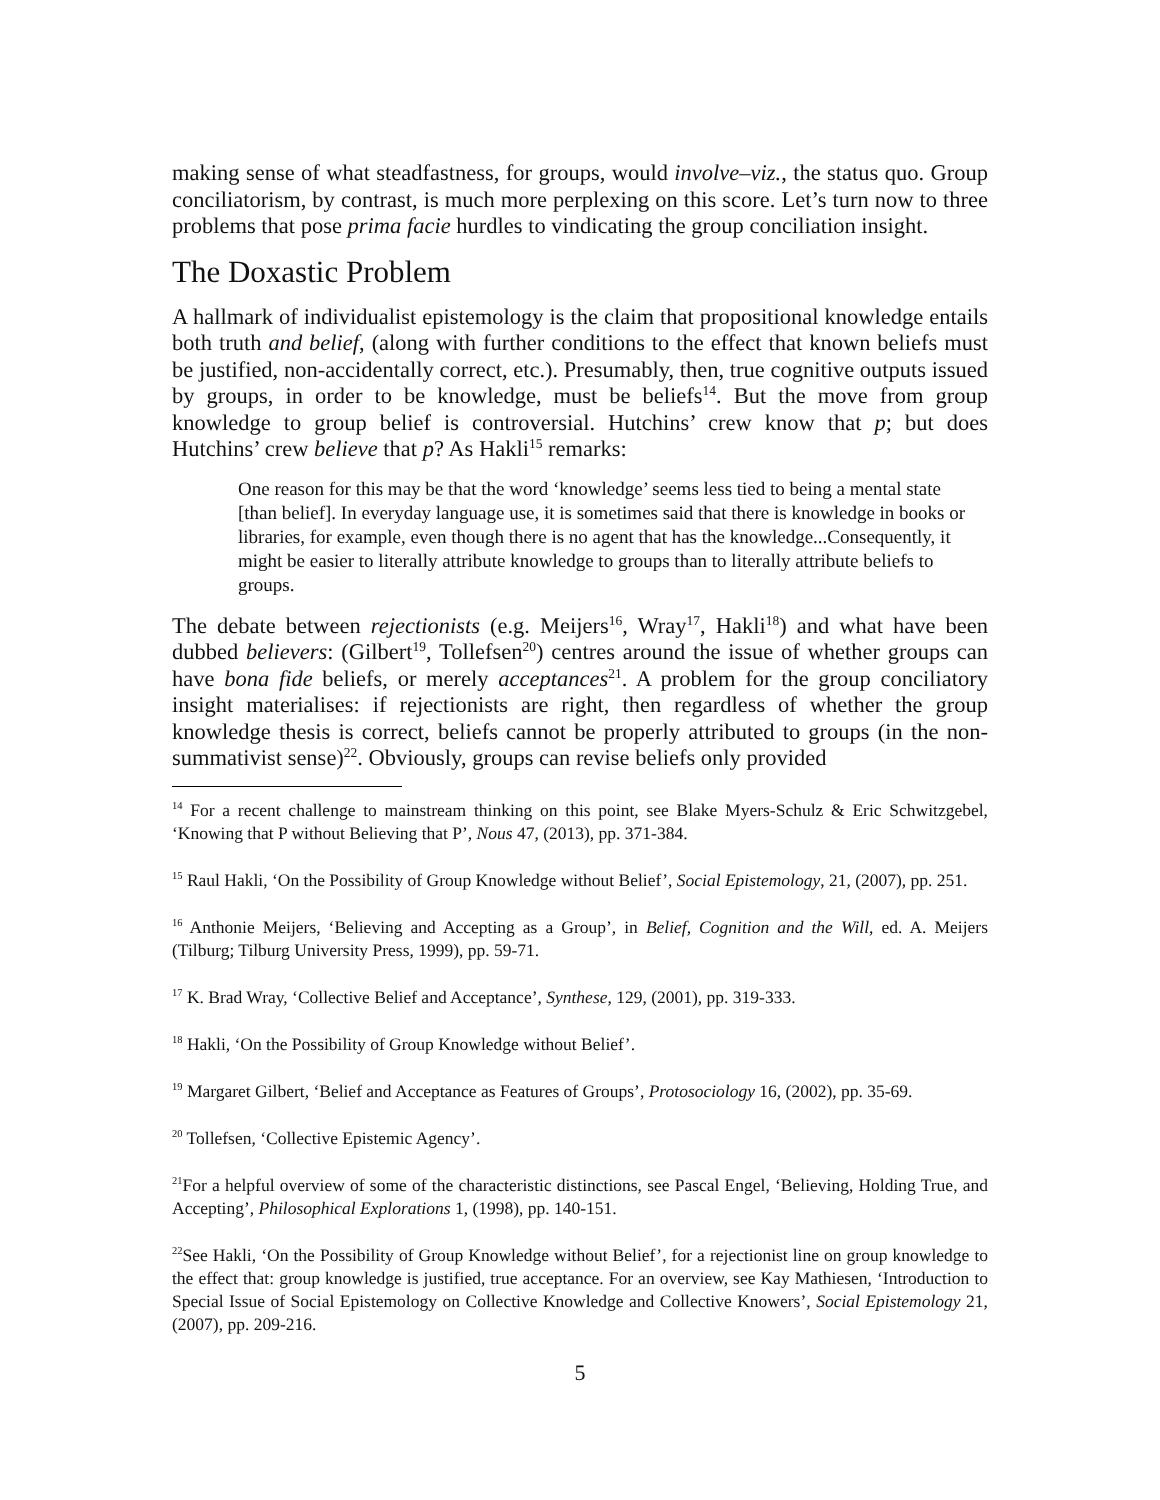making sense of what steadfastness, for groups, would involve–viz., the status quo. Group conciliatorism, by contrast, is much more perplexing on this score. Let’s turn now to three problems that pose prima facie hurdles to vindicating the group conciliation insight.
The Doxastic Problem
A hallmark of individualist epistemology is the claim that propositional knowledge entails both truth and belief, (along with further conditions to the effect that known beliefs must be justified, non-accidentally correct, etc.). Presumably, then, true cognitive outputs issued by groups, in order to be knowledge, must be beliefs<sup>14</sup>. But the move from group knowledge to group belief is controversial. Hutchins’ crew know that p; but does Hutchins’ crew believe that p? As Hakli<sup>15</sup> remarks:
One reason for this may be that the word ‘knowledge’ seems less tied to being a mental state [than belief]. In everyday language use, it is sometimes said that there is knowledge in books or libraries, for example, even though there is no agent that has the knowledge...Consequently, it might be easier to literally attribute knowledge to groups than to literally attribute beliefs to groups.
The debate between rejectionists (e.g. Meijers<sup>16</sup>, Wray<sup>17</sup>, Hakli<sup>18</sup>) and what have been dubbed believers: (Gilbert<sup>19</sup>, Tollefsen<sup>20</sup>) centres around the issue of whether groups can have bona fide beliefs, or merely acceptances<sup>21</sup>. A problem for the group conciliatory insight materialises: if rejectionists are right, then regardless of whether the group knowledge thesis is correct, beliefs cannot be properly attributed to groups (in the non-summativist sense)<sup>22</sup>. Obviously, groups can revise beliefs only provided
<sup>14</sup> For a recent challenge to mainstream thinking on this point, see Blake Myers-Schulz & Eric Schwitzgebel, ‘Knowing that P without Believing that P’, Nous 47, (2013), pp. 371-384.
<sup>15</sup> Raul Hakli, ‘On the Possibility of Group Knowledge without Belief’, Social Epistemology, 21, (2007), pp. 251.
<sup>16</sup> Anthonie Meijers, ‘Believing and Accepting as a Group’, in Belief, Cognition and the Will, ed. A. Meijers (Tilburg; Tilburg University Press, 1999), pp. 59-71.
<sup>17</sup> K. Brad Wray, ‘Collective Belief and Acceptance’, Synthese, 129, (2001), pp. 319-333.
<sup>18</sup> Hakli, ‘On the Possibility of Group Knowledge without Belief’.
<sup>19</sup> Margaret Gilbert, ‘Belief and Acceptance as Features of Groups’, Protosociology 16, (2002), pp. 35-69.
<sup>20</sup> Tollefsen, ‘Collective Epistemic Agency’.
<sup>21</sup> For a helpful overview of some of the characteristic distinctions, see Pascal Engel, ‘Believing, Holding True, and Accepting’, Philosophical Explorations 1, (1998), pp. 140-151.
<sup>22</sup> See Hakli, ‘On the Possibility of Group Knowledge without Belief’, for a rejectionist line on group knowledge to the effect that: group knowledge is justified, true acceptance. For an overview, see Kay Mathiesen, ‘Introduction to Special Issue of Social Epistemology on Collective Knowledge and Collective Knowers’, Social Epistemology 21, (2007), pp. 209-216.
5